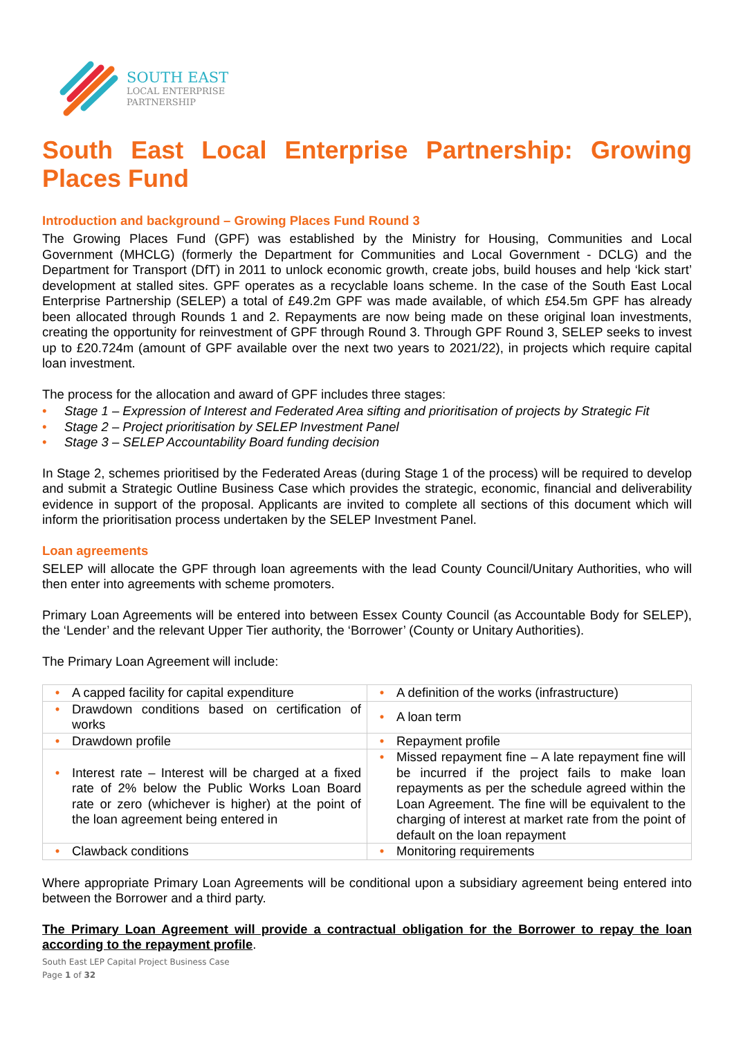SOUTH EAST
LOCAL ENTERPRISE
PARTNERSHIP
South East Local Enterprise Partnership: Growing Places Fund
Introduction and background – Growing Places Fund Round 3
The Growing Places Fund (GPF) was established by the Ministry for Housing, Communities and Local Government (MHCLG) (formerly the Department for Communities and Local Government - DCLG) and the Department for Transport (DfT) in 2011 to unlock economic growth, create jobs, build houses and help ‘kick start’ development at stalled sites. GPF operates as a recyclable loans scheme. In the case of the South East Local Enterprise Partnership (SELEP) a total of £49.2m GPF was made available, of which £54.5m GPF has already been allocated through Rounds 1 and 2. Repayments are now being made on these original loan investments, creating the opportunity for reinvestment of GPF through Round 3. Through GPF Round 3, SELEP seeks to invest up to £20.724m (amount of GPF available over the next two years to 2021/22), in projects which require capital loan investment.
The process for the allocation and award of GPF includes three stages:
• Stage 1 – Expression of Interest and Federated Area sifting and prioritisation of projects by Strategic Fit
• Stage 2 – Project prioritisation by SELEP Investment Panel
• Stage 3 – SELEP Accountability Board funding decision
In Stage 2, schemes prioritised by the Federated Areas (during Stage 1 of the process) will be required to develop and submit a Strategic Outline Business Case which provides the strategic, economic, financial and deliverability evidence in support of the proposal. Applicants are invited to complete all sections of this document which will inform the prioritisation process undertaken by the SELEP Investment Panel.
Loan agreements
SELEP will allocate the GPF through loan agreements with the lead County Council/Unitary Authorities, who will then enter into agreements with scheme promoters.
Primary Loan Agreements will be entered into between Essex County Council (as Accountable Body for SELEP), the ‘Lender’ and the relevant Upper Tier authority, the ‘Borrower’ (County or Unitary Authorities).
The Primary Loan Agreement will include:
| • A capped facility for capital expenditure | • A definition of the works (infrastructure) |
| • Drawdown conditions based on certification of works | • A loan term |
| • Drawdown profile | • Repayment profile |
| • Interest rate – Interest will be charged at a fixed rate of 2% below the Public Works Loan Board rate or zero (whichever is higher) at the point of the loan agreement being entered in | • Missed repayment fine – A late repayment fine will be incurred if the project fails to make loan repayments as per the schedule agreed within the Loan Agreement. The fine will be equivalent to the charging of interest at market rate from the point of default on the loan repayment |
| • Clawback conditions | • Monitoring requirements |
Where appropriate Primary Loan Agreements will be conditional upon a subsidiary agreement being entered into between the Borrower and a third party.
The Primary Loan Agreement will provide a contractual obligation for the Borrower to repay the loan according to the repayment profile.
South East LEP Capital Project Business Case
Page 1 of 32